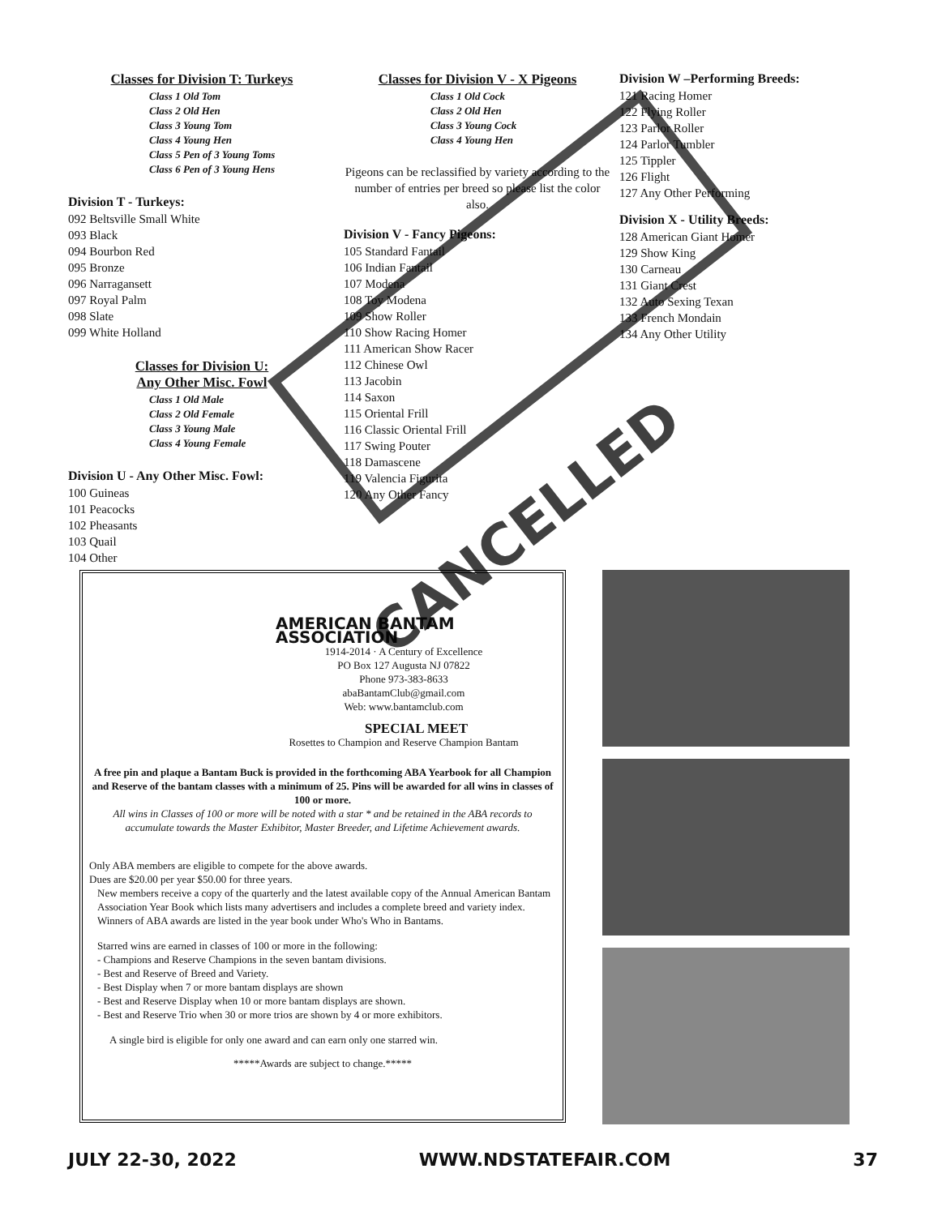Classes for Division T: Turkeys
Class 1 Old Tom
Class 2 Old Hen
Class 3 Young Tom
Class 4 Young Hen
Class 5 Pen of 3 Young Toms
Class 6 Pen of 3 Young Hens
Division T - Turkeys:
092 Beltsville Small White
093 Black
094 Bourbon Red
095 Bronze
096 Narragansett
097 Royal Palm
098 Slate
099 White Holland
Classes for Division U:
Any Other Misc. Fowl
Class 1 Old Male
Class 2 Old Female
Class 3 Young Male
Class 4 Young Female
Division U - Any Other Misc. Fowl:
100 Guineas
101 Peacocks
102 Pheasants
103 Quail
104 Other
Classes for Division V - X Pigeons
Class 1 Old Cock
Class 2 Old Hen
Class 3 Young Cock
Class 4 Young Hen
Pigeons can be reclassified by variety according to the number of entries per breed so please list the color also.
Division V - Fancy Pigeons:
105 Standard Fantail
106 Indian Fantail
107 Modena
108 Toy Modena
109 Show Roller
110 Show Racing Homer
111 American Show Racer
112 Chinese Owl
113 Jacobin
114 Saxon
115 Oriental Frill
116 Classic Oriental Frill
117 Swing Pouter
118 Damascene
119 Valencia Figurita
120 Any Other Fancy
Division W –Performing Breeds:
121 Racing Homer
122 Flying Roller
123 Parlor Roller
124 Parlor Tumbler
125 Tippler
126 Flight
127 Any Other Performing
Division X - Utility Breeds:
128 American Giant Homer
129 Show King
130 Carneau
131 Giant Crest
132 Auto Sexing Texan
133 French Mondain
134 Any Other Utility
AMERICAN BANTAM ASSOCIATION
1914-2014 · A Century of Excellence
PO Box 127 Augusta NJ 07822
Phone 973-383-8633
abaBantamClub@gmail.com
Web: www.bantamclub.com
SPECIAL MEET
Rosettes to Champion and Reserve Champion Bantam
A free pin and plaque a Bantam Buck is provided in the forthcoming ABA Yearbook for all Champion and Reserve of the bantam classes with a minimum of 25. Pins will be awarded for all wins in classes of 100 or more.
All wins in Classes of 100 or more will be noted with a star * and be retained in the ABA records to accumulate towards the Master Exhibitor, Master Breeder, and Lifetime Achievement awards.
Only ABA members are eligible to compete for the above awards.
Dues are $20.00 per year $50.00 for three years.
New members receive a copy of the quarterly and the latest available copy of the Annual American Bantam Association Year Book which lists many advertisers and includes a complete breed and variety index. Winners of ABA awards are listed in the year book under Who's Who in Bantams.
Starred wins are earned in classes of 100 or more in the following:
- Champions and Reserve Champions in the seven bantam divisions.
- Best and Reserve of Breed and Variety.
- Best Display when 7 or more bantam displays are shown
- Best and Reserve Display when 10 or more bantam displays are shown.
- Best and Reserve Trio when 30 or more trios are shown by 4 or more exhibitors.
A single bird is eligible for only one award and can earn only one starred win.
*****Awards are subject to change.*****
CANCELLED
JULY 22-30, 2022 WWW.NDSTATEFAIR.COM 37